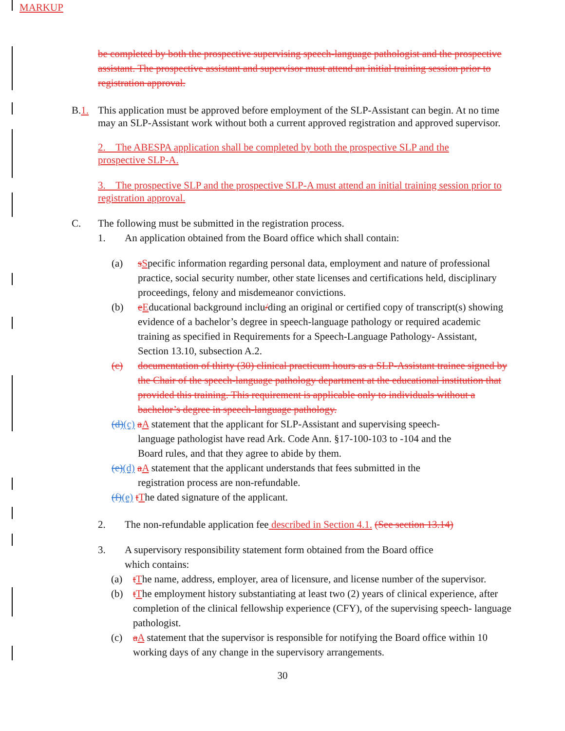MARKUP
be completed by both the prospective supervising speech-language pathologist and the prospective assistant. The prospective assistant and supervisor must attend an initial training session prior to registration approval.
B.1. This application must be approved before employment of the SLP-Assistant can begin. At no time may an SLP-Assistant work without both a current approved registration and approved supervisor.
2. The ABESPA application shall be completed by both the prospective SLP and the prospective SLP-A.
3. The prospective SLP and the prospective SLP-A must attend an initial training session prior to registration approval.
C. The following must be submitted in the registration process.
1. An application obtained from the Board office which shall contain:
(a) sSpecific information regarding personal data, employment and nature of professional practice, social security number, other state licenses and certifications held, disciplinary proceedings, felony and misdemeanor convictions.
(b) eEducational background inclu/ding an original or certified copy of transcript(s) showing evidence of a bachelor’s degree in speech-language pathology or required academic training as specified in Requirements for a Speech-Language Pathology- Assistant, Section 13.10, subsection A.2.
(c) documentation of thirty (30) clinical practicum hours as a SLP-Assistant trainee signed by the Chair of the speech-language pathology department at the educational institution that provided this training. This requirement is applicable only to individuals without a bachelor’s degree in speech-language pathology.
(d)(c) aA statement that the applicant for SLP-Assistant and supervising speech-
language pathologist have read Ark. Code Ann. §17-100-103 to -104 and the
Board rules, and that they agree to abide by them.
(e)(d) aA statement that the applicant understands that fees submitted in the
registration process are non-refundable.
(f)(e) tThe dated signature of the applicant.
2. The non-refundable application fee described in Section 4.1. (See section 13.14)
3. A supervisory responsibility statement form obtained from the Board office
which contains:
(a) tThe name, address, employer, area of licensure, and license number of the supervisor.
(b) tThe employment history substantiating at least two (2) years of clinical experience, after completion of the clinical fellowship experience (CFY), of the supervising speech- language pathologist.
(c) aA statement that the supervisor is responsible for notifying the Board office within 10 working days of any change in the supervisory arrangements.
30